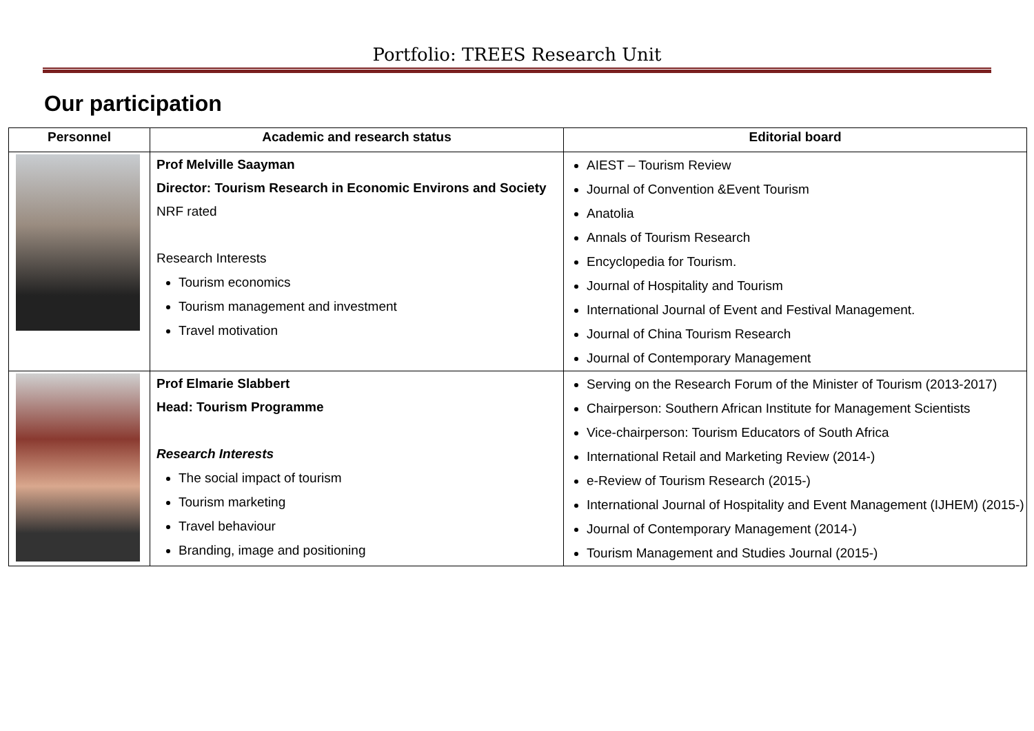Portfolio: TREES Research Unit
Our participation
| Personnel | Academic and research status | Editorial board |
| --- | --- | --- |
| | Prof Melville Saayman Director: Tourism Research in Economic Environs and Society NRF rated Research Interests Tourism economics Tourism management and investment Travel motivation | AIEST – Tourism Review Journal of Convention &Event Tourism Anatolia Annals of Tourism Research Encyclopedia for Tourism. Journal of Hospitality and Tourism International Journal of Event and Festival Management. Journal of China Tourism Research Journal of Contemporary Management |
| | Prof Elmarie Slabbert Head: Tourism Programme Research Interests The social impact of tourism Tourism marketing Travel behaviour Branding, image and positioning | Serving on the Research Forum of the Minister of Tourism (2013-2017) Chairperson: Southern African Institute for Management Scientists Vice-chairperson: Tourism Educators of South Africa International Retail and Marketing Review (2014-) e-Review of Tourism Research (2015-) International Journal of Hospitality and Event Management (IJHEM) (2015-) Journal of Contemporary Management (2014-) Tourism Management and Studies Journal (2015-) |